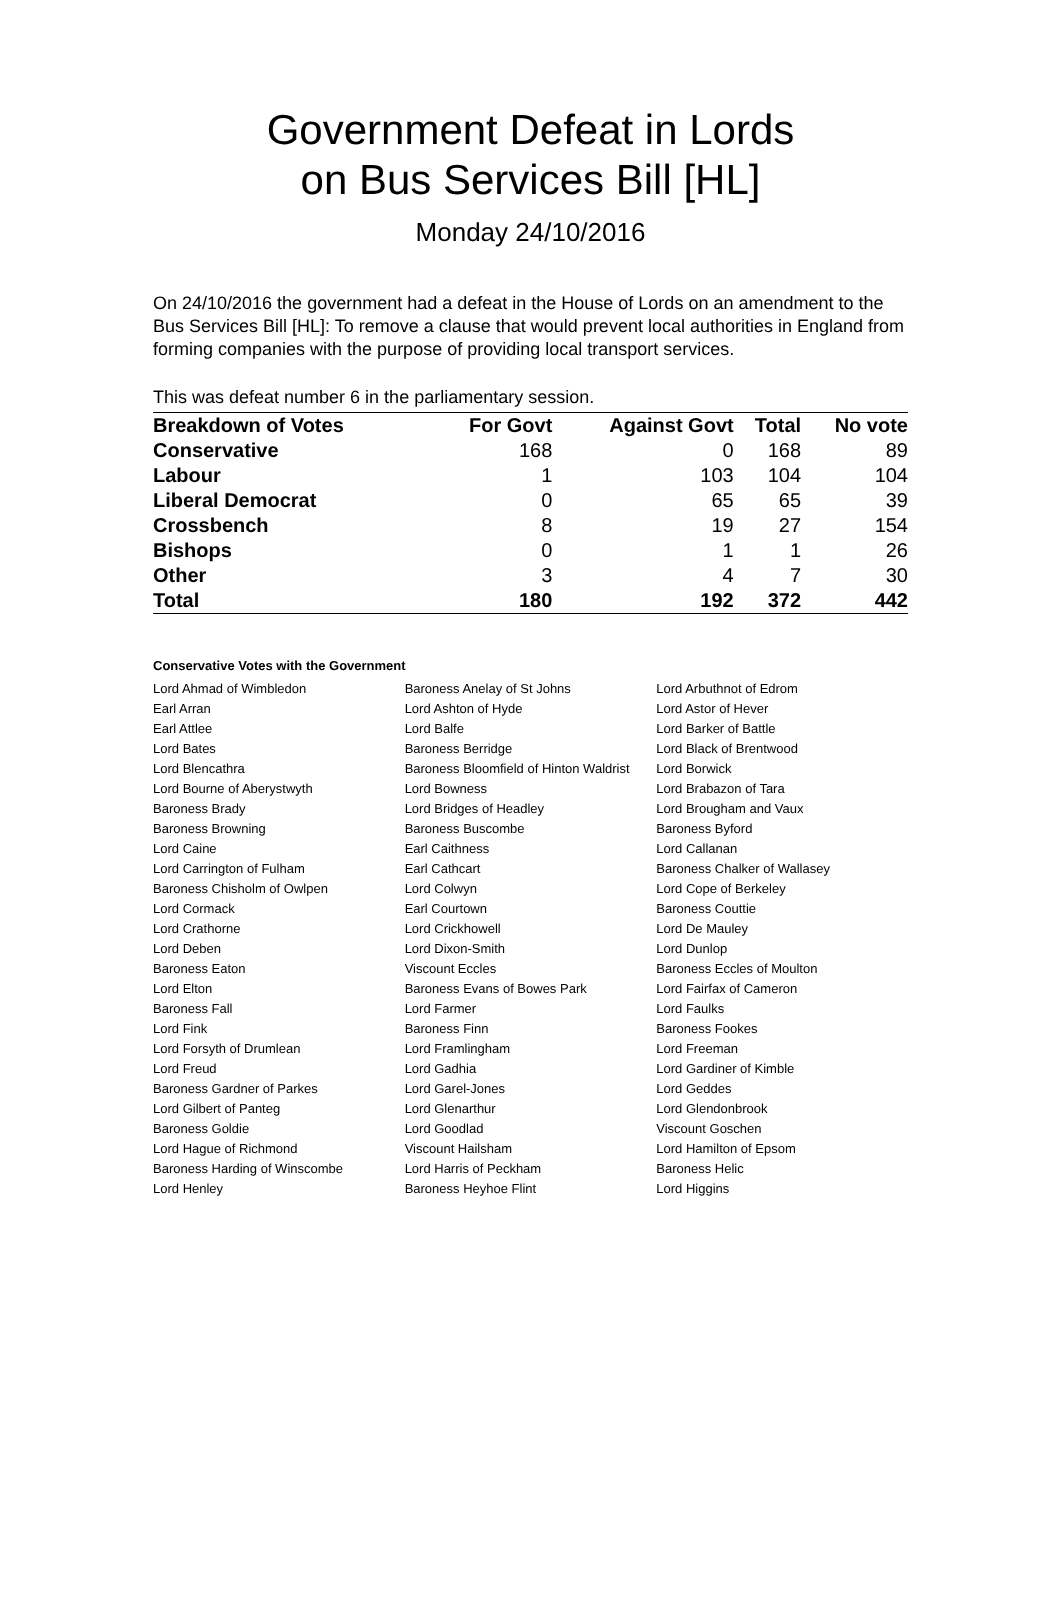Government Defeat in Lords
on Bus Services Bill [HL]
Monday 24/10/2016
On 24/10/2016 the government had a defeat in the House of Lords on an amendment to the Bus Services Bill [HL]: To remove a clause that would prevent local authorities in England from forming companies with the purpose of providing local transport services.
This was defeat number 6 in the parliamentary session.
| Breakdown of Votes | For Govt | Against Govt | Total | No vote |
| --- | --- | --- | --- | --- |
| Conservative | 168 | 0 | 168 | 89 |
| Labour | 1 | 103 | 104 | 104 |
| Liberal Democrat | 0 | 65 | 65 | 39 |
| Crossbench | 8 | 19 | 27 | 154 |
| Bishops | 0 | 1 | 1 | 26 |
| Other | 3 | 4 | 7 | 30 |
| Total | 180 | 192 | 372 | 442 |
Conservative Votes with the Government
| Lord Ahmad of Wimbledon | Baroness Anelay of St Johns | Lord Arbuthnot of Edrom |
| Earl Arran | Lord Ashton of Hyde | Lord Astor of Hever |
| Earl Attlee | Lord Balfe | Lord Barker of Battle |
| Lord Bates | Baroness Berridge | Lord Black of Brentwood |
| Lord Blencathra | Baroness Bloomfield of Hinton Waldrist | Lord Borwick |
| Lord Bourne of Aberystwyth | Lord Bowness | Lord Brabazon of Tara |
| Baroness Brady | Lord Bridges of Headley | Lord Brougham and Vaux |
| Baroness Browning | Baroness Buscombe | Baroness Byford |
| Lord Caine | Earl Caithness | Lord Callanan |
| Lord Carrington of Fulham | Earl Cathcart | Baroness Chalker of Wallasey |
| Baroness Chisholm of Owlpen | Lord Colwyn | Lord Cope of Berkeley |
| Lord Cormack | Earl Courtown | Baroness Couttie |
| Lord Crathorne | Lord Crickhowell | Lord De Mauley |
| Lord Deben | Lord Dixon-Smith | Lord Dunlop |
| Baroness Eaton | Viscount Eccles | Baroness Eccles of Moulton |
| Lord Elton | Baroness Evans of Bowes Park | Lord Fairfax of Cameron |
| Baroness Fall | Lord Farmer | Lord Faulks |
| Lord Fink | Baroness Finn | Baroness Fookes |
| Lord Forsyth of Drumlean | Lord Framlingham | Lord Freeman |
| Lord Freud | Lord Gadhia | Lord Gardiner of Kimble |
| Baroness Gardner of Parkes | Lord Garel-Jones | Lord Geddes |
| Lord Gilbert of Panteg | Lord Glenarthur | Lord Glendonbrook |
| Baroness Goldie | Lord Goodlad | Viscount Goschen |
| Lord Hague of Richmond | Viscount Hailsham | Lord Hamilton of Epsom |
| Baroness Harding of Winscombe | Lord Harris of Peckham | Baroness Helic |
| Lord Henley | Baroness Heyhoe Flint | Lord Higgins |